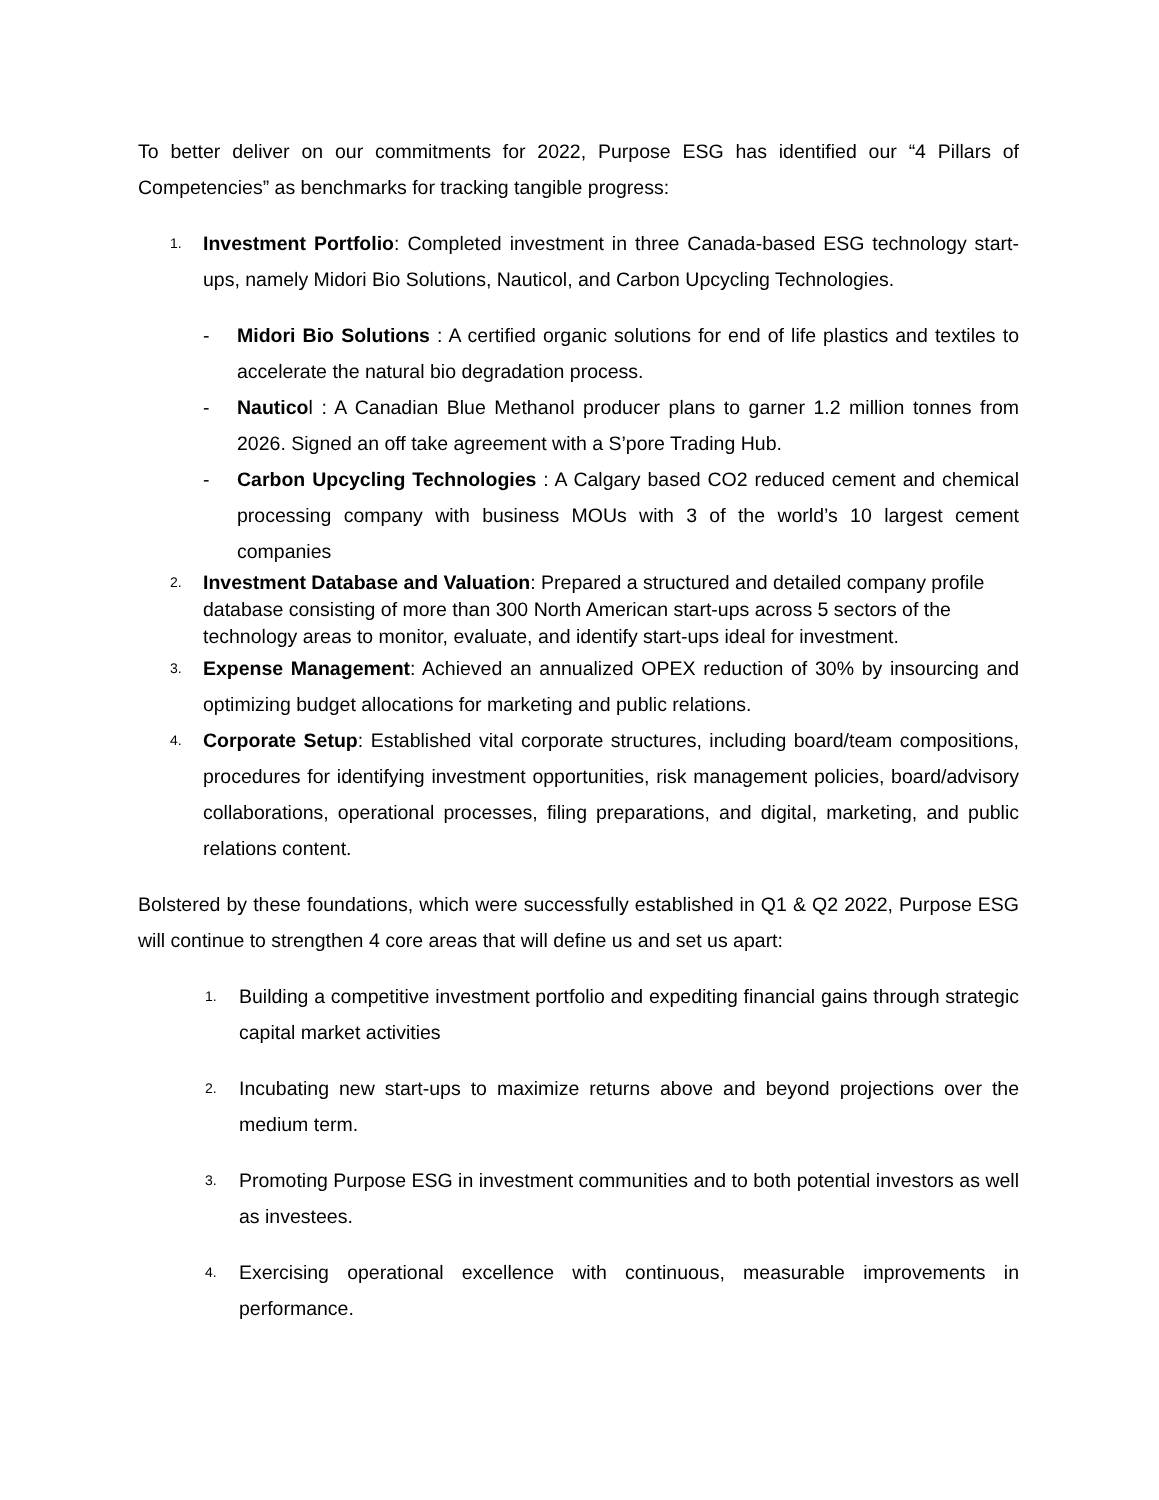To better deliver on our commitments for 2022, Purpose ESG has identified our “4 Pillars of Competencies” as benchmarks for tracking tangible progress:
1.
Investment Portfolio: Completed investment in three Canada-based ESG technology start-ups, namely Midori Bio Solutions, Nauticol, and Carbon Upcycling Technologies.
- Midori Bio Solutions : A certified organic solutions for end of life plastics and textiles to accelerate the natural bio degradation process.
- Nauticol : A Canadian Blue Methanol producer plans to garner 1.2 million tonnes from 2026. Signed an off take agreement with a S’pore Trading Hub.
- Carbon Upcycling Technologies : A Calgary based CO2 reduced cement and chemical processing company with business MOUs with 3 of the world’s 10 largest cement companies
2.
Investment Database and Valuation: Prepared a structured and detailed company profile database consisting of more than 300 North American start-ups across 5 sectors of the technology areas to monitor, evaluate, and identify start-ups ideal for investment.
3.
Expense Management: Achieved an annualized OPEX reduction of 30% by insourcing and optimizing budget allocations for marketing and public relations.
4.
Corporate Setup: Established vital corporate structures, including board/team compositions, procedures for identifying investment opportunities, risk management policies, board/advisory collaborations, operational processes, filing preparations, and digital, marketing, and public relations content.
Bolstered by these foundations, which were successfully established in Q1 & Q2 2022, Purpose ESG will continue to strengthen 4 core areas that will define us and set us apart:
1.
Building a competitive investment portfolio and expediting financial gains through strategic capital market activities
2.
Incubating new start-ups to maximize returns above and beyond projections over the medium term.
3.
Promoting Purpose ESG in investment communities and to both potential investors as well as investees.
4.
Exercising operational excellence with continuous, measurable improvements in performance.